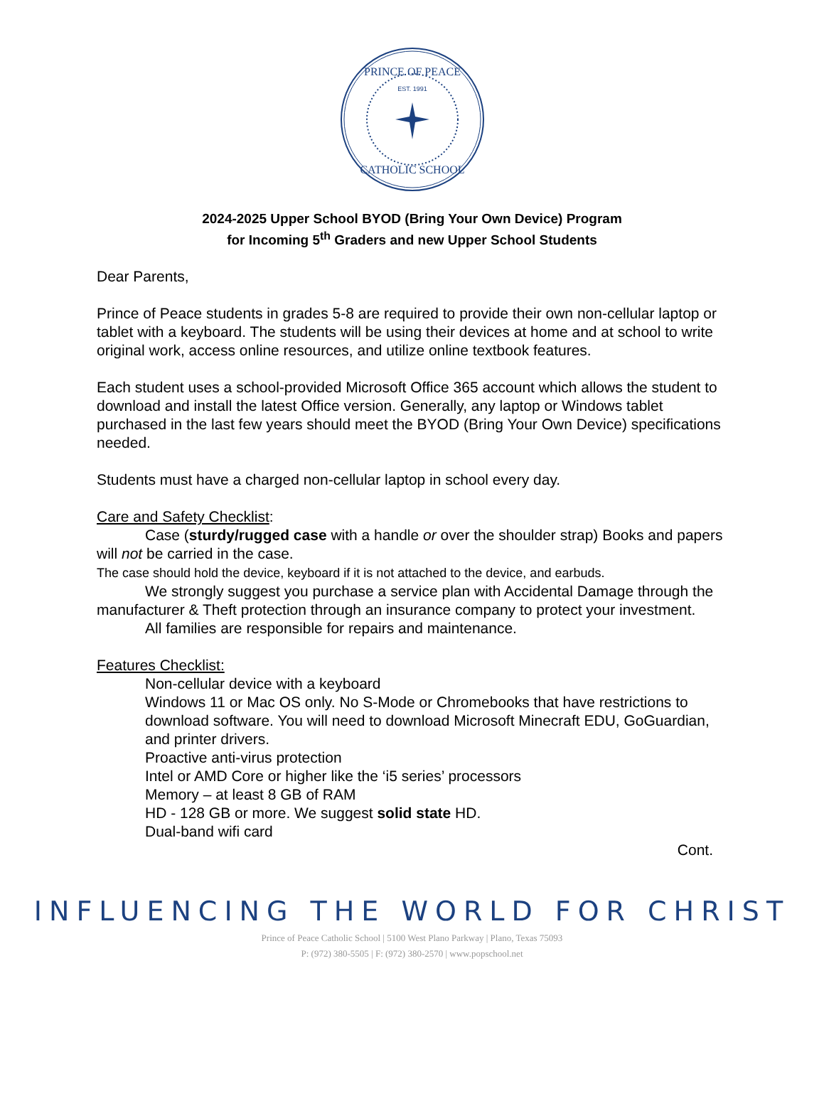PRINCE OF PEACE
CATHOLIC SCHOOL
EST. 1991
2024-2025 Upper School BYOD (Bring Your Own Device) Program
for Incoming 5<sup>th</sup> Graders and new Upper School Students
Dear Parents,
Prince of Peace students in grades 5-8 are required to provide their own non-cellular laptop or tablet with a keyboard. The students will be using their devices at home and at school to write original work, access online resources, and utilize online textbook features.
Each student uses a school-provided Microsoft Office 365 account which allows the student to download and install the latest Office version. Generally, any laptop or Windows tablet purchased in the last few years should meet the BYOD (Bring Your Own Device) specifications needed.
Students must have a charged non-cellular laptop in school every day.
Care and Safety Checklist:
Case (sturdy/rugged case with a handle or over the shoulder strap) Books and papers will not be carried in the case.
The case should hold the device, keyboard if it is not attached to the device, and earbuds.
We strongly suggest you purchase a service plan with Accidental Damage through the manufacturer & Theft protection through an insurance company to protect your investment.
All families are responsible for repairs and maintenance.
Features Checklist:
Non-cellular device with a keyboard
Windows 11 or Mac OS only. No S-Mode or Chromebooks that have restrictions to download software. You will need to download Microsoft Minecraft EDU, GoGuardian, and printer drivers.
Proactive anti-virus protection
Intel or AMD Core or higher like the ‘i5 series’ processors
Memory – at least 8 GB of RAM
HD - 128 GB or more. We suggest solid state HD.
Dual-band wifi card
Cont.
INFLUENCING THE WORLD FOR CHRIST
Prince of Peace Catholic School | 5100 West Plano Parkway | Plano, Texas 75093
P: (972) 380-5505 | F: (972) 380-2570 | www.popschool.net